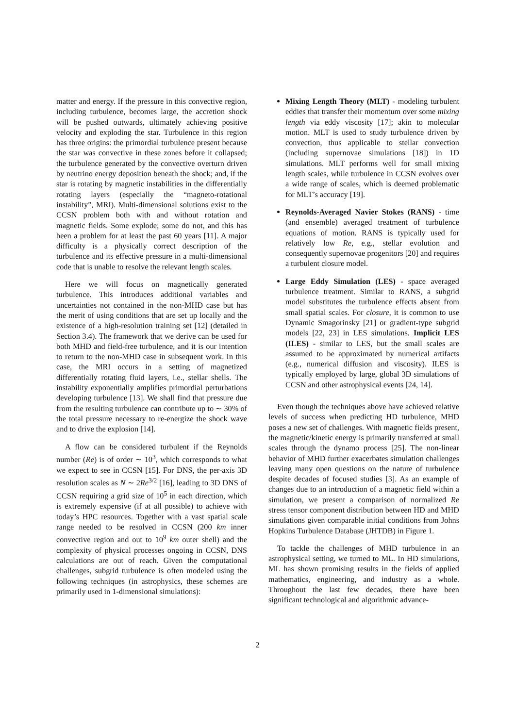matter and energy. If the pressure in this convective region, including turbulence, becomes large, the accretion shock will be pushed outwards, ultimately achieving positive velocity and exploding the star. Turbulence in this region has three origins: the primordial turbulence present because the star was convective in these zones before it collapsed; the turbulence generated by the convective overturn driven by neutrino energy deposition beneath the shock; and, if the star is rotating by magnetic instabilities in the differentially rotating layers (especially the “magneto-rotational instability”, MRI). Multi-dimensional solutions exist to the CCSN problem both with and without rotation and magnetic fields. Some explode; some do not, and this has been a problem for at least the past 60 years [11]. A major difficulty is a physically correct description of the turbulence and its effective pressure in a multi-dimensional code that is unable to resolve the relevant length scales.
Here we will focus on magnetically generated turbulence. This introduces additional variables and uncertainties not contained in the non-MHD case but has the merit of using conditions that are set up locally and the existence of a high-resolution training set [12] (detailed in Section 3.4). The framework that we derive can be used for both MHD and field-free turbulence, and it is our intention to return to the non-MHD case in subsequent work. In this case, the MRI occurs in a setting of magnetized differentially rotating fluid layers, i.e., stellar shells. The instability exponentially amplifies primordial perturbations developing turbulence [13]. We shall find that pressure due from the resulting turbulence can contribute up to ∼ 30% of the total pressure necessary to re-energize the shock wave and to drive the explosion [14].
A flow can be considered turbulent if the Reynolds number (Re) is of order ∼ 10<sup>3</sup>, which corresponds to what we expect to see in CCSN [15]. For DNS, the per-axis 3D resolution scales as N ∼ 2Re<sup>3/2</sup> [16], leading to 3D DNS of CCSN requiring a grid size of 10<sup>5</sup> in each direction, which is extremely expensive (if at all possible) to achieve with today’s HPC resources. Together with a vast spatial scale range needed to be resolved in CCSN (200 km inner convective region and out to 10<sup>9</sup> km outer shell) and the complexity of physical processes ongoing in CCSN, DNS calculations are out of reach. Given the computational challenges, subgrid turbulence is often modeled using the following techniques (in astrophysics, these schemes are primarily used in 1-dimensional simulations):
Mixing Length Theory (MLT) - modeling turbulent eddies that transfer their momentum over some mixing length via eddy viscosity [17]; akin to molecular motion. MLT is used to study turbulence driven by convection, thus applicable to stellar convection (including supernovae simulations [18]) in 1D simulations. MLT performs well for small mixing length scales, while turbulence in CCSN evolves over a wide range of scales, which is deemed problematic for MLT’s accuracy [19].
Reynolds-Averaged Navier Stokes (RANS) - time (and ensemble) averaged treatment of turbulence equations of motion. RANS is typically used for relatively low Re, e.g., stellar evolution and consequently supernovae progenitors [20] and requires a turbulent closure model.
Large Eddy Simulation (LES) - space averaged turbulence treatment. Similar to RANS, a subgrid model substitutes the turbulence effects absent from small spatial scales. For closure, it is common to use Dynamic Smagorinsky [21] or gradient-type subgrid models [22, 23] in LES simulations. Implicit LES (ILES) - similar to LES, but the small scales are assumed to be approximated by numerical artifacts (e.g., numerical diffusion and viscosity). ILES is typically employed by large, global 3D simulations of CCSN and other astrophysical events [24, 14].
Even though the techniques above have achieved relative levels of success when predicting HD turbulence, MHD poses a new set of challenges. With magnetic fields present, the magnetic/kinetic energy is primarily transferred at small scales through the dynamo process [25]. The non-linear behavior of MHD further exacerbates simulation challenges leaving many open questions on the nature of turbulence despite decades of focused studies [3]. As an example of changes due to an introduction of a magnetic field within a simulation, we present a comparison of normalized Re stress tensor component distribution between HD and MHD simulations given comparable initial conditions from Johns Hopkins Turbulence Database (JHTDB) in Figure 1.
To tackle the challenges of MHD turbulence in an astrophysical setting, we turned to ML. In HD simulations, ML has shown promising results in the fields of applied mathematics, engineering, and industry as a whole. Throughout the last few decades, there have been significant technological and algorithmic advance-
2